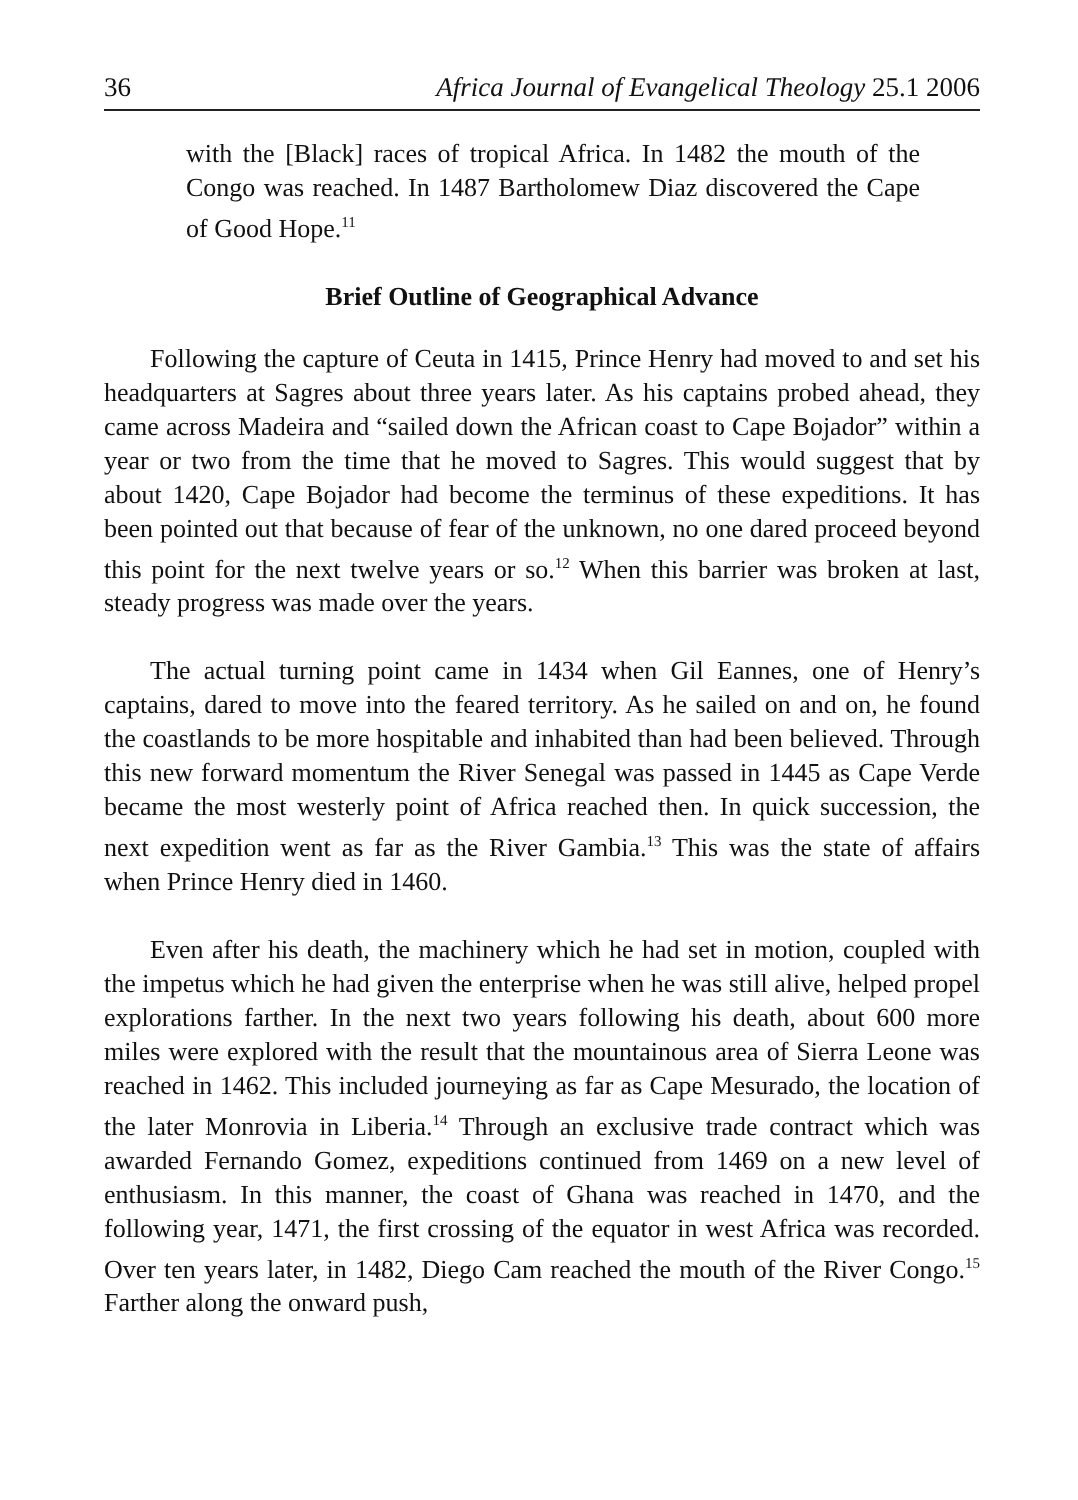36 Africa Journal of Evangelical Theology 25.1 2006
with the [Black] races of tropical Africa. In 1482 the mouth of the Congo was reached. In 1487 Bartholomew Diaz discovered the Cape of Good Hope.<sup>11</sup>
Brief Outline of Geographical Advance
Following the capture of Ceuta in 1415, Prince Henry had moved to and set his headquarters at Sagres about three years later. As his captains probed ahead, they came across Madeira and “sailed down the African coast to Cape Bojador” within a year or two from the time that he moved to Sagres. This would suggest that by about 1420, Cape Bojador had become the terminus of these expeditions. It has been pointed out that because of fear of the unknown, no one dared proceed beyond this point for the next twelve years or so.<sup>12</sup> When this barrier was broken at last, steady progress was made over the years.
The actual turning point came in 1434 when Gil Eannes, one of Henry’s captains, dared to move into the feared territory. As he sailed on and on, he found the coastlands to be more hospitable and inhabited than had been believed. Through this new forward momentum the River Senegal was passed in 1445 as Cape Verde became the most westerly point of Africa reached then. In quick succession, the next expedition went as far as the River Gambia.<sup>13</sup> This was the state of affairs when Prince Henry died in 1460.
Even after his death, the machinery which he had set in motion, coupled with the impetus which he had given the enterprise when he was still alive, helped propel explorations farther. In the next two years following his death, about 600 more miles were explored with the result that the mountainous area of Sierra Leone was reached in 1462. This included journeying as far as Cape Mesurado, the location of the later Monrovia in Liberia.<sup>14</sup> Through an exclusive trade contract which was awarded Fernando Gomez, expeditions continued from 1469 on a new level of enthusiasm. In this manner, the coast of Ghana was reached in 1470, and the following year, 1471, the first crossing of the equator in west Africa was recorded. Over ten years later, in 1482, Diego Cam reached the mouth of the River Congo.<sup>15</sup> Farther along the onward push,